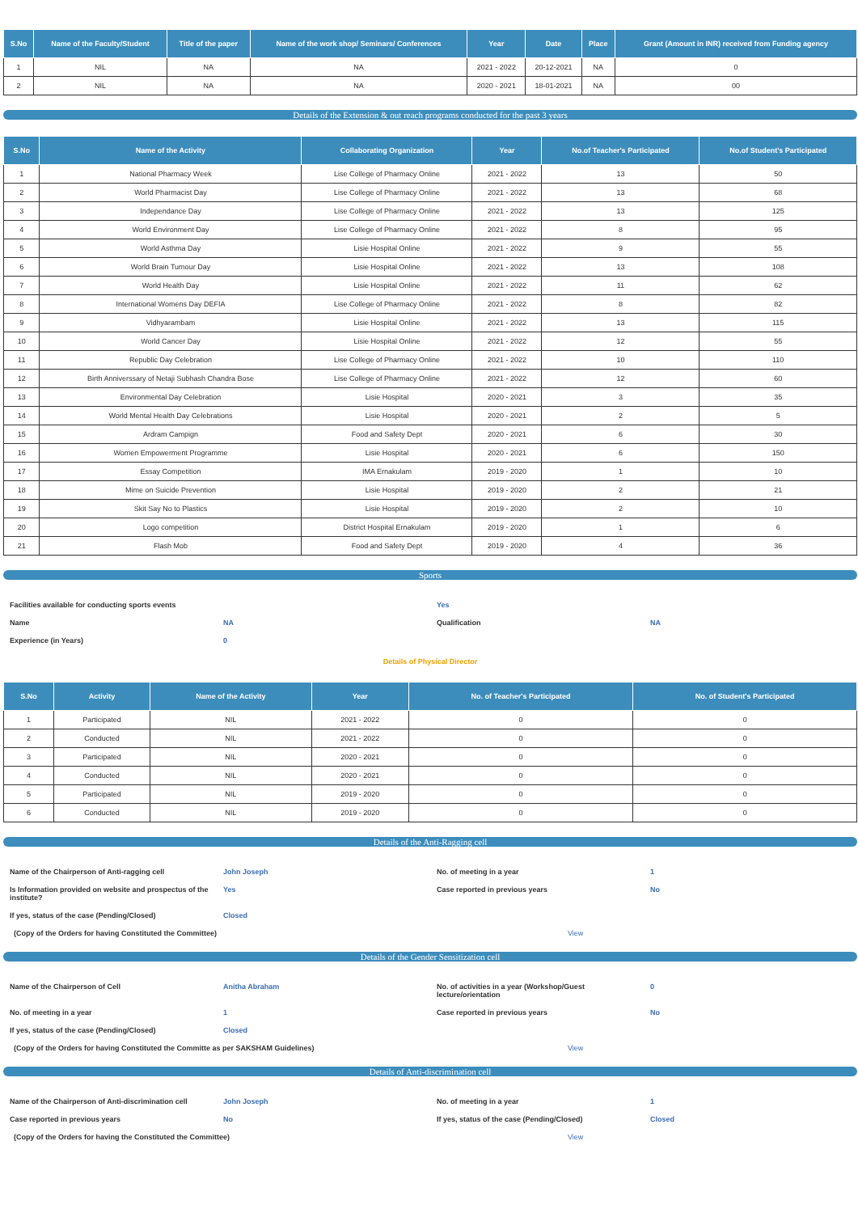| S.No | Name of the Faculty/Student | Title of the paper | Name of the work shop/ Seminars/ Conferences | Year | Date | Place | Grant (Amount in INR) received from Funding agency |
| --- | --- | --- | --- | --- | --- | --- | --- |
| 1 | NIL | NA | NA | 2021 - 2022 | 20-12-2021 | NA | 0 |
| 2 | NIL | NA | NA | 2020 - 2021 | 18-01-2021 | NA | 00 |
Details of the Extension & out reach programs conducted for the past 3 years
| S.No | Name of the Activity | Collaborating Organization | Year | No.of Teacher's Participated | No.of Student's Participated |
| --- | --- | --- | --- | --- | --- |
| 1 | National Pharmacy Week | Lise College of Pharmacy Online | 2021 - 2022 | 13 | 50 |
| 2 | World Pharmacist Day | Lise College of Pharmacy Online | 2021 - 2022 | 13 | 68 |
| 3 | Independance Day | Lise College of Pharmacy Online | 2021 - 2022 | 13 | 125 |
| 4 | World Environment Day | Lise College of Pharmacy Online | 2021 - 2022 | 8 | 95 |
| 5 | World Asthma Day | Lisie Hospital Online | 2021 - 2022 | 9 | 55 |
| 6 | World Brain Tumour Day | Lisie Hospital Online | 2021 - 2022 | 13 | 108 |
| 7 | World Health Day | Lisie Hospital Online | 2021 - 2022 | 11 | 62 |
| 8 | International Womens Day DEFIA | Lise College of Pharmacy Online | 2021 - 2022 | 8 | 82 |
| 9 | Vidhyarambam | Lisie Hospital Online | 2021 - 2022 | 13 | 115 |
| 10 | World Cancer Day | Lisie Hospital Online | 2021 - 2022 | 12 | 55 |
| 11 | Republic Day Celebration | Lise College of Pharmacy Online | 2021 - 2022 | 10 | 110 |
| 12 | Birth Anniverssary of Netaji Subhash Chandra Bose | Lise College of Pharmacy Online | 2021 - 2022 | 12 | 60 |
| 13 | Environmental Day Celebration | Lisie Hospital | 2020 - 2021 | 3 | 35 |
| 14 | World Mental Health Day Celebrations | Lisie Hospital | 2020 - 2021 | 2 | 5 |
| 15 | Ardram Campign | Food and Safety Dept | 2020 - 2021 | 6 | 30 |
| 16 | Women Empowerment Programme | Lisie Hospital | 2020 - 2021 | 6 | 150 |
| 17 | Essay Competition | IMA Ernakulam | 2019 - 2020 | 1 | 10 |
| 18 | Mime on Suicide Prevention | Lisie Hospital | 2019 - 2020 | 2 | 21 |
| 19 | Skit Say No to Plastics | Lisie Hospital | 2019 - 2020 | 2 | 10 |
| 20 | Logo competition | District Hospital Ernakulam | 2019 - 2020 | 1 | 6 |
| 21 | Flash Mob | Food and Safety Dept | 2019 - 2020 | 4 | 36 |
Sports
| Facilities available for conducting sports events | | Yes | |
| Name | NA | Qualification | NA |
| Experience (in Years) | 0 | | |
Details of Physical Director
| S.No | Activity | Name of the Activity | Year | No. of Teacher's Participated | No. of Student's Participated |
| --- | --- | --- | --- | --- | --- |
| 1 | Participated | NIL | 2021 - 2022 | 0 | 0 |
| 2 | Conducted | NIL | 2021 - 2022 | 0 | 0 |
| 3 | Participated | NIL | 2020 - 2021 | 0 | 0 |
| 4 | Conducted | NIL | 2020 - 2021 | 0 | 0 |
| 5 | Participated | NIL | 2019 - 2020 | 0 | 0 |
| 6 | Conducted | NIL | 2019 - 2020 | 0 | 0 |
Details of the Anti-Ragging cell
| Name of the Chairperson of Anti-ragging cell | John Joseph | No. of meeting in a year | 1 |
| Is Information provided on website and prospectus of the institute? | Yes | Case reported in previous years | No |
| If yes, status of the case (Pending/Closed) | Closed | | |
| (Copy of the Orders for having Constituted the Committee) | | View | |
Details of the Gender Sensitization cell
| Name of the Chairperson of Cell | Anitha Abraham | No. of activities in a year (Workshop/Guest lecture/orientation | 0 |
| No. of meeting in a year | 1 | Case reported in previous years | No |
| If yes, status of the case (Pending/Closed) | Closed | | |
| (Copy of the Orders for having Constituted the Committe as per SAKSHAM Guidelines) | | View | |
Details of Anti-discrimination cell
| Name of the Chairperson of Anti-discrimination cell | John Joseph | No. of meeting in a year | 1 |
| Case reported in previous years | No | If yes, status of the case (Pending/Closed) | Closed |
| (Copy of the Orders for having the Constituted the Committee) | | View | |